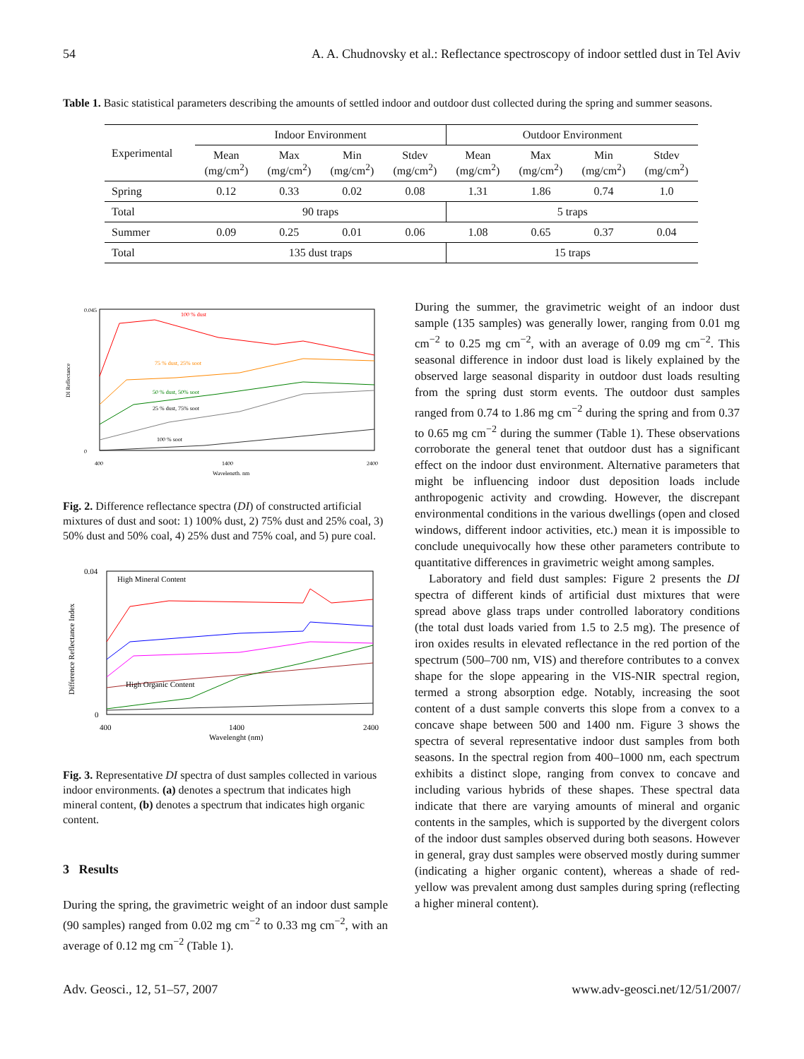54 A. A. Chudnovsky et al.: Reflectance spectroscopy of indoor settled dust in Tel Aviv
Table 1. Basic statistical parameters describing the amounts of settled indoor and outdoor dust collected during the spring and summer seasons.
| Experimental | Indoor Environment | | | | Outdoor Environment | | | |
| --- | --- | --- | --- | --- | --- | --- | --- | --- |
| | Mean (mg/cm<sup>2</sup>) | Max (mg/cm<sup>2</sup>) | Min (mg/cm<sup>2</sup>) | Stdev (mg/cm<sup>2</sup>) | Mean (mg/cm<sup>2</sup>) | Max (mg/cm<sup>2</sup>) | Min (mg/cm<sup>2</sup>) | Stdev (mg/cm<sup>2</sup>) |
| Spring | 0.12 | 0.33 | 0.02 | 0.08 | 1.31 | 1.86 | 0.74 | 1.0 |
| Total | 90 traps | | | | 5 traps | | | |
| Summer | 0.09 | 0.25 | 0.01 | 0.06 | 1.08 | 0.65 | 0.37 | 0.04 |
| Total | 135 dust traps | | | | 15 traps | | | |
DI Reflectance
0.045
0
400
1400
2400
Wavelength, nm
100 % dust
75 % dust, 25% soot
50 % dust, 50% soot
25 % dust, 75% soot
100 % soot
Fig. 2. Difference reflectance spectra (DI) of constructed artificial mixtures of dust and soot: 1) 100% dust, 2) 75% dust and 25% coal, 3) 50% dust and 50% coal, 4) 25% dust and 75% coal, and 5) pure coal.
Difference Reflectance Index
0.04
0
400
1400
2400
Wavelenght (nm)
High Mineral Content
High Organic Content
Fig. 3. Representative DI spectra of dust samples collected in various indoor environments. (a) denotes a spectrum that indicates high mineral content, (b) denotes a spectrum that indicates high organic content.
3 Results
During the spring, the gravimetric weight of an indoor dust sample (90 samples) ranged from 0.02 mg cm<sup>−2</sup> to 0.33 mg cm<sup>−2</sup>, with an average of 0.12 mg cm<sup>−2</sup> (Table 1).
During the summer, the gravimetric weight of an indoor dust sample (135 samples) was generally lower, ranging from 0.01 mg cm<sup>−2</sup> to 0.25 mg cm<sup>−2</sup>, with an average of 0.09 mg cm<sup>−2</sup>. This seasonal difference in indoor dust load is likely explained by the observed large seasonal disparity in outdoor dust loads resulting from the spring dust storm events. The outdoor dust samples ranged from 0.74 to 1.86 mg cm<sup>−2</sup> during the spring and from 0.37 to 0.65 mg cm<sup>−2</sup> during the summer (Table 1). These observations corroborate the general tenet that outdoor dust has a significant effect on the indoor dust environment. Alternative parameters that might be influencing indoor dust deposition loads include anthropogenic activity and crowding. However, the discrepant environmental conditions in the various dwellings (open and closed windows, different indoor activities, etc.) mean it is impossible to conclude unequivocally how these other parameters contribute to quantitative differences in gravimetric weight among samples.
Laboratory and field dust samples: Figure 2 presents the DI spectra of different kinds of artificial dust mixtures that were spread above glass traps under controlled laboratory conditions (the total dust loads varied from 1.5 to 2.5 mg). The presence of iron oxides results in elevated reflectance in the red portion of the spectrum (500–700 nm, VIS) and therefore contributes to a convex shape for the slope appearing in the VIS-NIR spectral region, termed a strong absorption edge. Notably, increasing the soot content of a dust sample converts this slope from a convex to a concave shape between 500 and 1400 nm. Figure 3 shows the spectra of several representative indoor dust samples from both seasons. In the spectral region from 400–1000 nm, each spectrum exhibits a distinct slope, ranging from convex to concave and including various hybrids of these shapes. These spectral data indicate that there are varying amounts of mineral and organic contents in the samples, which is supported by the divergent colors of the indoor dust samples observed during both seasons. However in general, gray dust samples were observed mostly during summer (indicating a higher organic content), whereas a shade of red-yellow was prevalent among dust samples during spring (reflecting a higher mineral content).
Adv. Geosci., 12, 51–57, 2007 www.adv-geosci.net/12/51/2007/